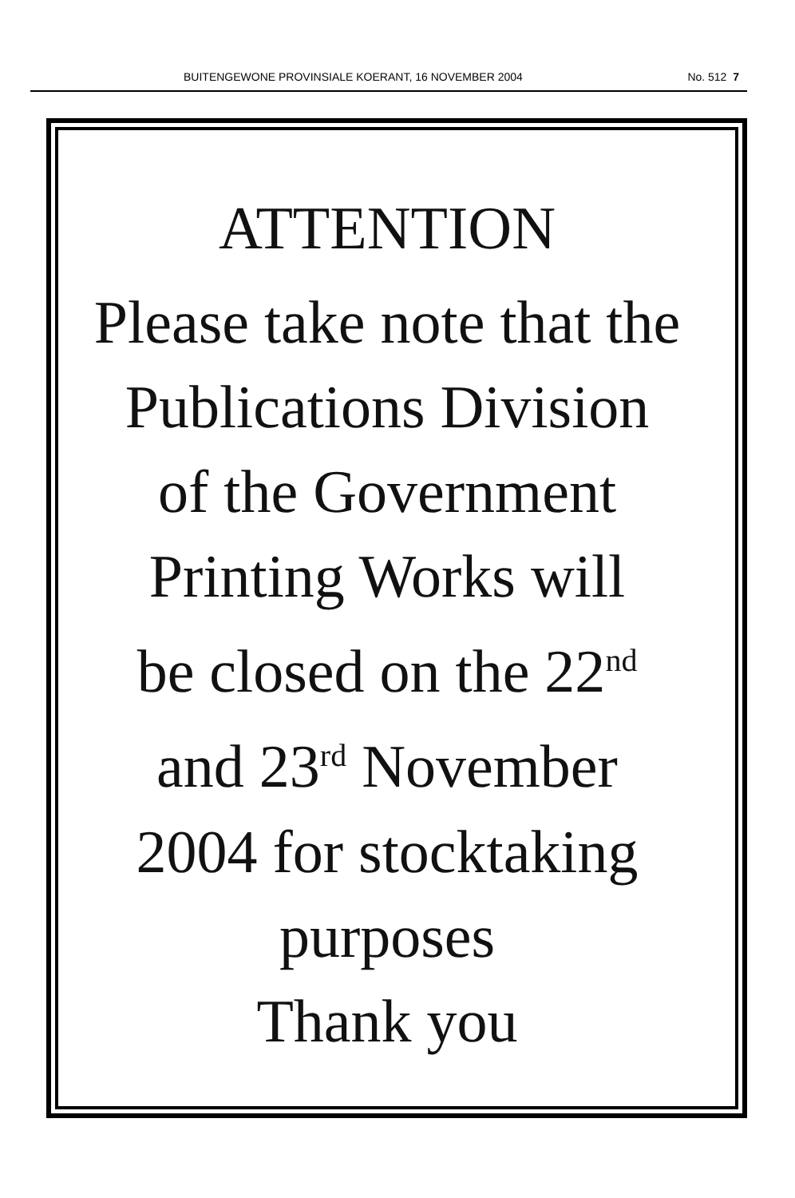BUITENGEWONE PROVINSIALE KOERANT, 16 NOVEMBER 2004 No. 512 7
ATTENTION
Please take note that the
Publications Division
of the Government
Printing Works will
be closed on the 22<sup>nd</sup>
and 23<sup>rd</sup> November
2004 for stocktaking
purposes
Thank you